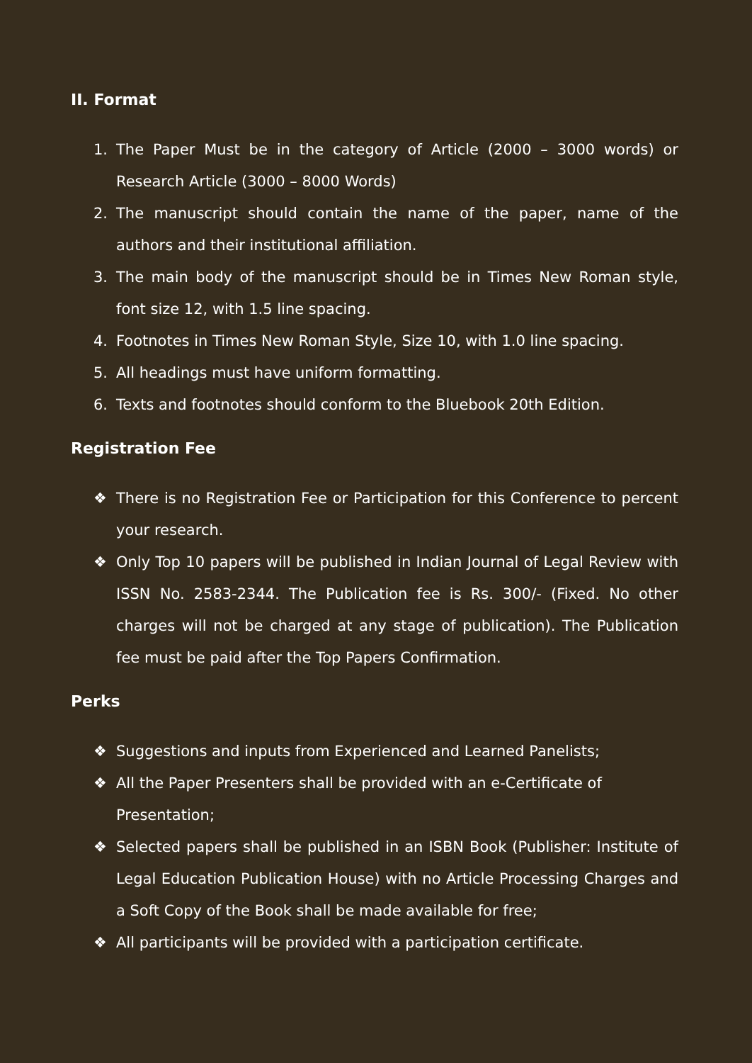II. Format
1. The Paper Must be in the category of Article (2000 – 3000 words) or Research Article (3000 – 8000 Words)
2. The manuscript should contain the name of the paper, name of the authors and their institutional affiliation.
3. The main body of the manuscript should be in Times New Roman style, font size 12, with 1.5 line spacing.
4. Footnotes in Times New Roman Style, Size 10, with 1.0 line spacing.
5. All headings must have uniform formatting.
6. Texts and footnotes should conform to the Bluebook 20th Edition.
Registration Fee
❖ There is no Registration Fee or Participation for this Conference to percent your research.
❖ Only Top 10 papers will be published in Indian Journal of Legal Review with ISSN No. 2583-2344. The Publication fee is Rs. 300/- (Fixed. No other charges will not be charged at any stage of publication). The Publication fee must be paid after the Top Papers Confirmation.
Perks
❖ Suggestions and inputs from Experienced and Learned Panelists;
❖ All the Paper Presenters shall be provided with an e-Certificate of Presentation;
❖ Selected papers shall be published in an ISBN Book (Publisher: Institute of Legal Education Publication House) with no Article Processing Charges and a Soft Copy of the Book shall be made available for free;
❖ All participants will be provided with a participation certificate.